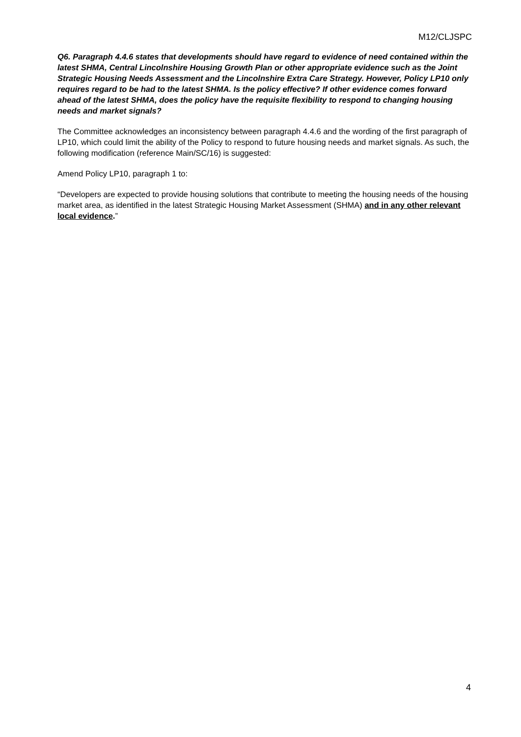M12/CLJSPC
Q6. Paragraph 4.4.6 states that developments should have regard to evidence of need contained within the latest SHMA, Central Lincolnshire Housing Growth Plan or other appropriate evidence such as the Joint Strategic Housing Needs Assessment and the Lincolnshire Extra Care Strategy. However, Policy LP10 only requires regard to be had to the latest SHMA. Is the policy effective? If other evidence comes forward ahead of the latest SHMA, does the policy have the requisite flexibility to respond to changing housing needs and market signals?
The Committee acknowledges an inconsistency between paragraph 4.4.6 and the wording of the first paragraph of LP10, which could limit the ability of the Policy to respond to future housing needs and market signals. As such, the following modification (reference Main/SC/16) is suggested:
Amend Policy LP10, paragraph 1 to:
“Developers are expected to provide housing solutions that contribute to meeting the housing needs of the housing market area, as identified in the latest Strategic Housing Market Assessment (SHMA) and in any other relevant local evidence.”
4